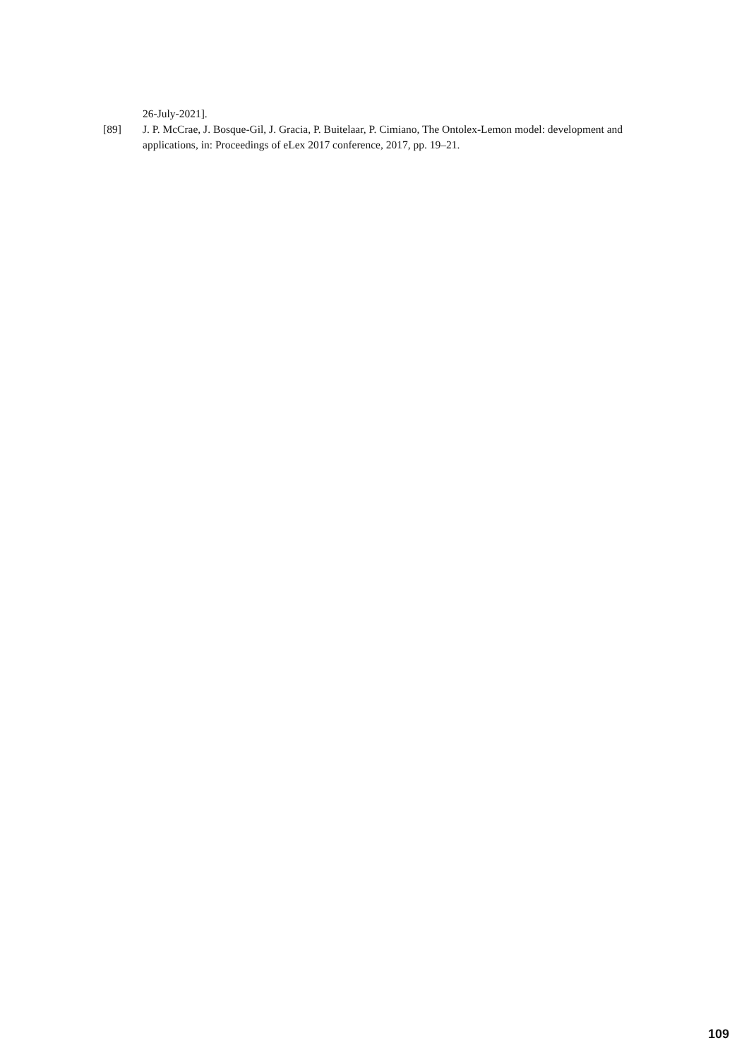26-July-2021].
[89] J. P. McCrae, J. Bosque-Gil, J. Gracia, P. Buitelaar, P. Cimiano, The Ontolex-Lemon model: development and applications, in: Proceedings of eLex 2017 conference, 2017, pp. 19–21.
109